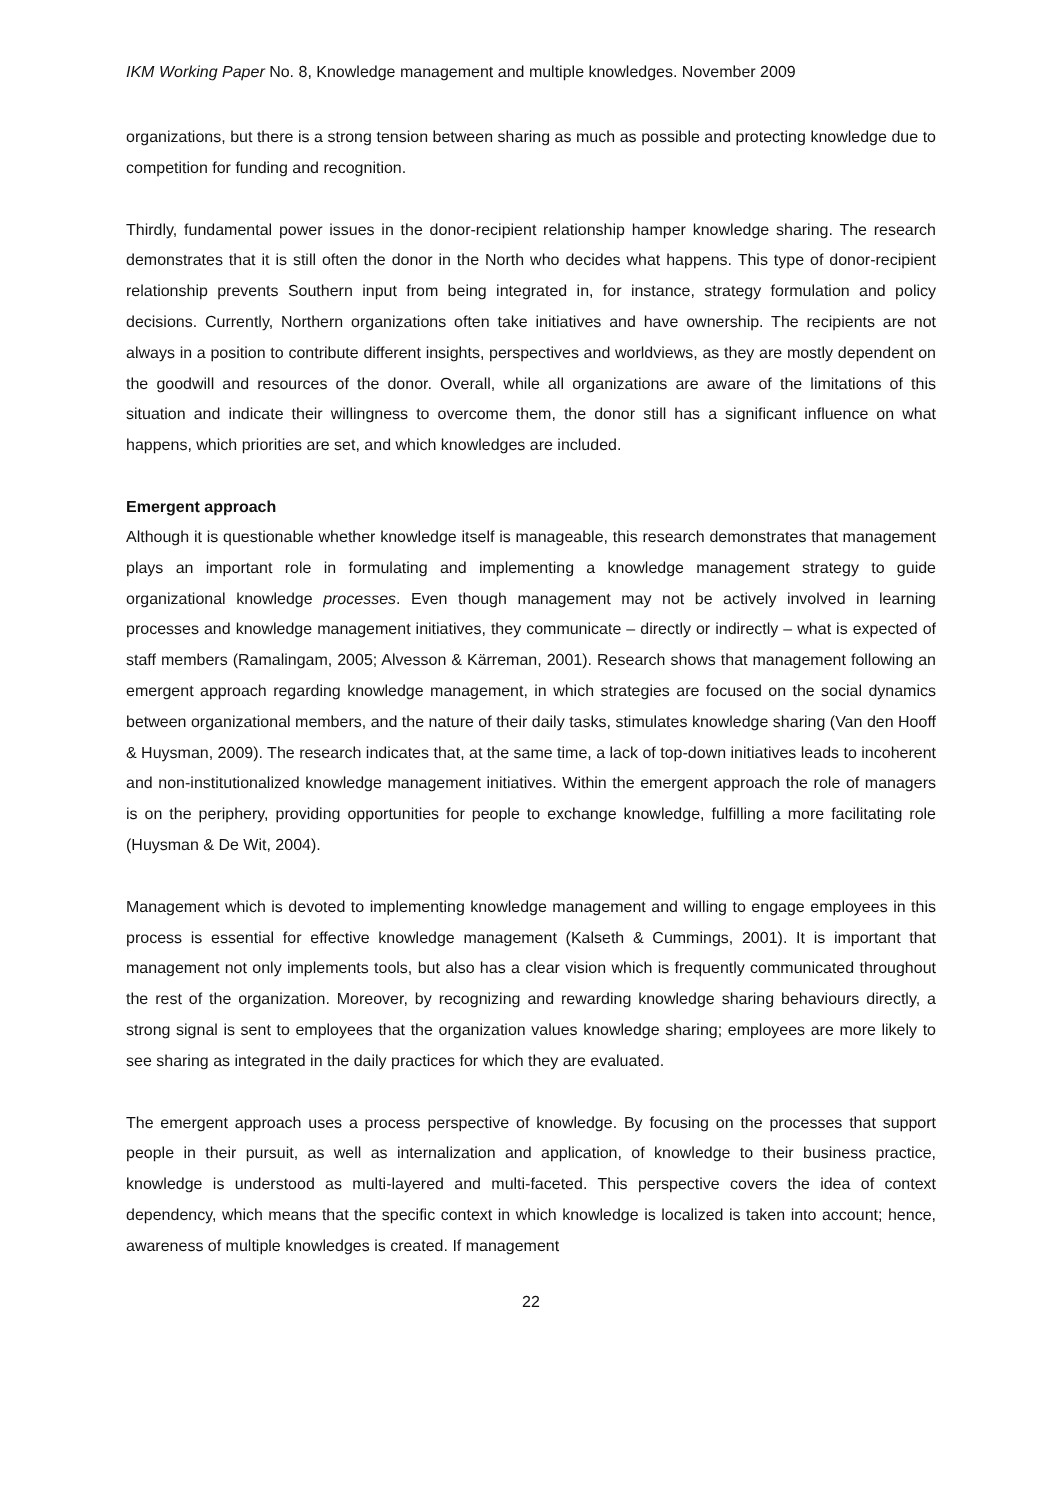IKM Working Paper No. 8, Knowledge management and multiple knowledges. November 2009
organizations, but there is a strong tension between sharing as much as possible and protecting knowledge due to competition for funding and recognition.
Thirdly, fundamental power issues in the donor-recipient relationship hamper knowledge sharing. The research demonstrates that it is still often the donor in the North who decides what happens. This type of donor-recipient relationship prevents Southern input from being integrated in, for instance, strategy formulation and policy decisions. Currently, Northern organizations often take initiatives and have ownership. The recipients are not always in a position to contribute different insights, perspectives and worldviews, as they are mostly dependent on the goodwill and resources of the donor. Overall, while all organizations are aware of the limitations of this situation and indicate their willingness to overcome them, the donor still has a significant influence on what happens, which priorities are set, and which knowledges are included.
Emergent approach
Although it is questionable whether knowledge itself is manageable, this research demonstrates that management plays an important role in formulating and implementing a knowledge management strategy to guide organizational knowledge processes. Even though management may not be actively involved in learning processes and knowledge management initiatives, they communicate – directly or indirectly – what is expected of staff members (Ramalingam, 2005; Alvesson & Kärreman, 2001). Research shows that management following an emergent approach regarding knowledge management, in which strategies are focused on the social dynamics between organizational members, and the nature of their daily tasks, stimulates knowledge sharing (Van den Hooff & Huysman, 2009). The research indicates that, at the same time, a lack of top-down initiatives leads to incoherent and non-institutionalized knowledge management initiatives. Within the emergent approach the role of managers is on the periphery, providing opportunities for people to exchange knowledge, fulfilling a more facilitating role (Huysman & De Wit, 2004).
Management which is devoted to implementing knowledge management and willing to engage employees in this process is essential for effective knowledge management (Kalseth & Cummings, 2001). It is important that management not only implements tools, but also has a clear vision which is frequently communicated throughout the rest of the organization. Moreover, by recognizing and rewarding knowledge sharing behaviours directly, a strong signal is sent to employees that the organization values knowledge sharing; employees are more likely to see sharing as integrated in the daily practices for which they are evaluated.
The emergent approach uses a process perspective of knowledge. By focusing on the processes that support people in their pursuit, as well as internalization and application, of knowledge to their business practice, knowledge is understood as multi-layered and multi-faceted. This perspective covers the idea of context dependency, which means that the specific context in which knowledge is localized is taken into account; hence, awareness of multiple knowledges is created. If management
22